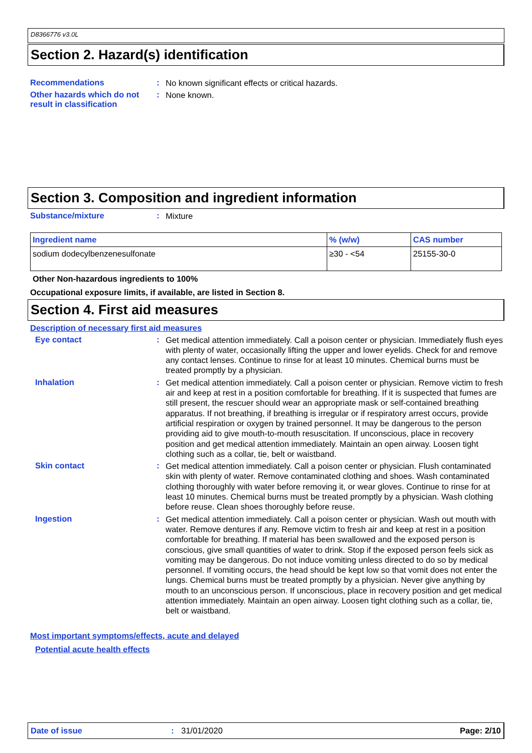D8366776 v3.0L
Section 2. Hazard(s) identification
Recommendations :
No known significant effects or critical hazards.
Other hazards which do not result in classification
:
None known.
Section 3. Composition and ingredient information
Substance/mixture :
Mixture
| Ingredient name | % (w/w) | CAS number |
| --- | --- | --- |
| sodium dodecylbenzenesulfonate | ≥30 - <54 | 25155-30-0 |
Other Non-hazardous ingredients to 100%
Occupational exposure limits, if available, are listed in Section 8.
Section 4. First aid measures
Description of necessary first aid measures
Eye contact :
Get medical attention immediately. Call a poison center or physician. Immediately flush eyes with plenty of water, occasionally lifting the upper and lower eyelids. Check for and remove any contact lenses. Continue to rinse for at least 10 minutes. Chemical burns must be treated promptly by a physician.
Inhalation :
Get medical attention immediately. Call a poison center or physician. Remove victim to fresh air and keep at rest in a position comfortable for breathing. If it is suspected that fumes are still present, the rescuer should wear an appropriate mask or self-contained breathing apparatus. If not breathing, if breathing is irregular or if respiratory arrest occurs, provide artificial respiration or oxygen by trained personnel. It may be dangerous to the person providing aid to give mouth-to-mouth resuscitation. If unconscious, place in recovery position and get medical attention immediately. Maintain an open airway. Loosen tight clothing such as a collar, tie, belt or waistband.
Skin contact :
Get medical attention immediately. Call a poison center or physician. Flush contaminated skin with plenty of water. Remove contaminated clothing and shoes. Wash contaminated clothing thoroughly with water before removing it, or wear gloves. Continue to rinse for at least 10 minutes. Chemical burns must be treated promptly by a physician. Wash clothing before reuse. Clean shoes thoroughly before reuse.
Ingestion :
Get medical attention immediately. Call a poison center or physician. Wash out mouth with water. Remove dentures if any. Remove victim to fresh air and keep at rest in a position comfortable for breathing. If material has been swallowed and the exposed person is conscious, give small quantities of water to drink. Stop if the exposed person feels sick as vomiting may be dangerous. Do not induce vomiting unless directed to do so by medical personnel. If vomiting occurs, the head should be kept low so that vomit does not enter the lungs. Chemical burns must be treated promptly by a physician. Never give anything by mouth to an unconscious person. If unconscious, place in recovery position and get medical attention immediately. Maintain an open airway. Loosen tight clothing such as a collar, tie, belt or waistband.
Most important symptoms/effects, acute and delayed
Potential acute health effects
Date of issue: 31/01/2020 Page: 2/10